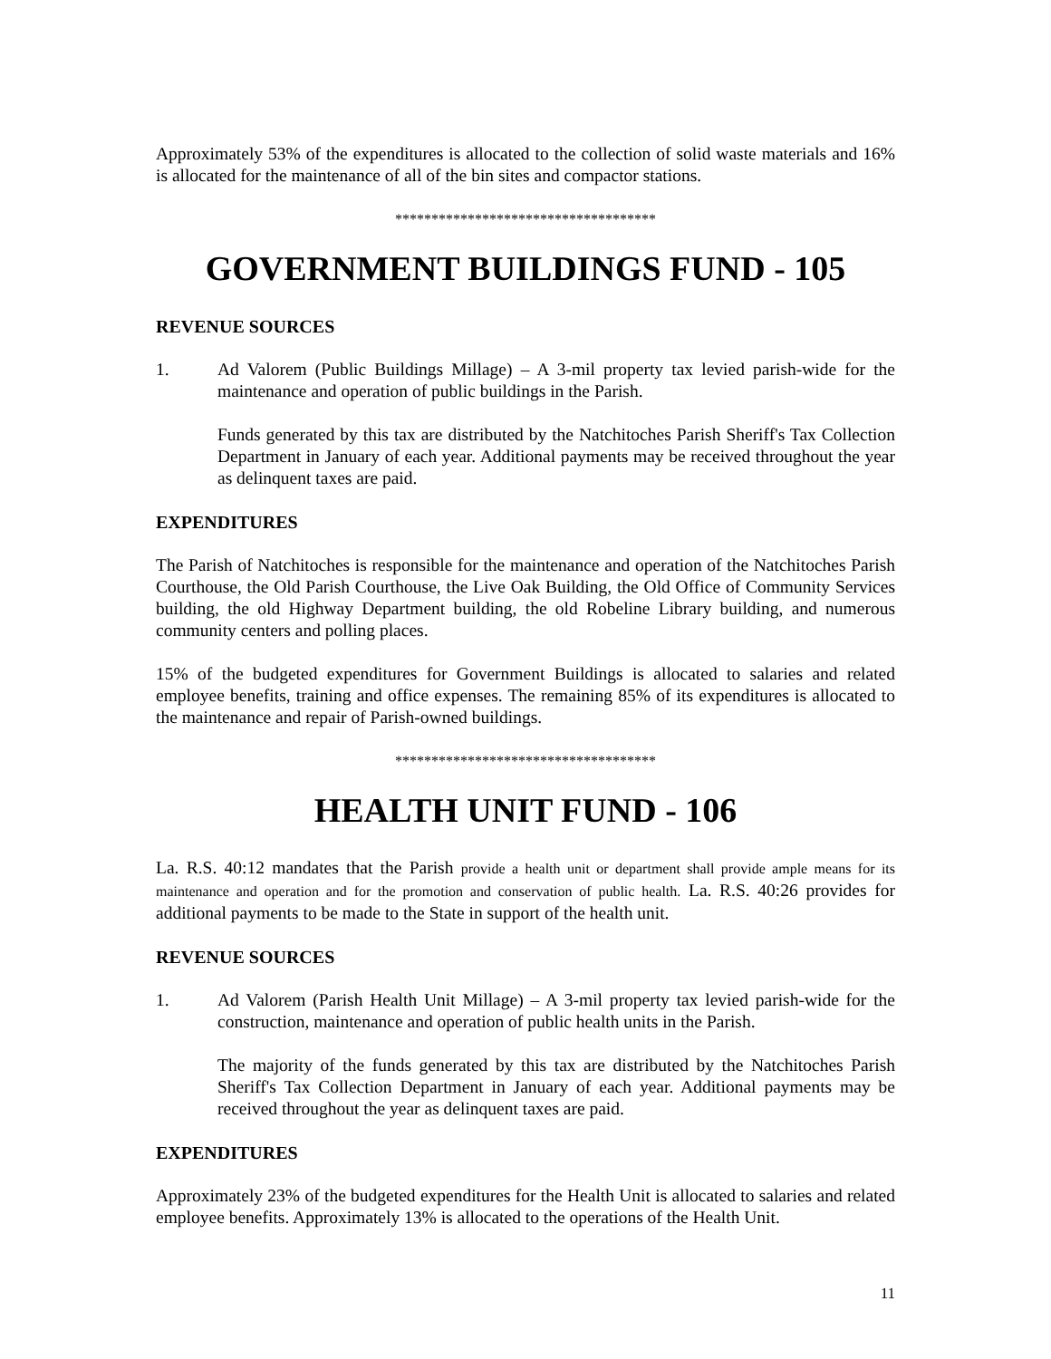Approximately 53% of the expenditures is allocated to the collection of solid waste materials and 16% is allocated for the maintenance of all of the bin sites and compactor stations.
************************************
GOVERNMENT BUILDINGS FUND - 105
REVENUE SOURCES
1. Ad Valorem (Public Buildings Millage) – A 3-mil property tax levied parish-wide for the maintenance and operation of public buildings in the Parish.
Funds generated by this tax are distributed by the Natchitoches Parish Sheriff's Tax Collection Department in January of each year. Additional payments may be received throughout the year as delinquent taxes are paid.
EXPENDITURES
The Parish of Natchitoches is responsible for the maintenance and operation of the Natchitoches Parish Courthouse, the Old Parish Courthouse, the Live Oak Building, the Old Office of Community Services building, the old Highway Department building, the old Robeline Library building, and numerous community centers and polling places.
15% of the budgeted expenditures for Government Buildings is allocated to salaries and related employee benefits, training and office expenses. The remaining 85% of its expenditures is allocated to the maintenance and repair of Parish-owned buildings.
************************************
HEALTH UNIT FUND - 106
La. R.S. 40:12 mandates that the Parish provide a health unit or department shall provide ample means for its maintenance and operation and for the promotion and conservation of public health. La. R.S. 40:26 provides for additional payments to be made to the State in support of the health unit.
REVENUE SOURCES
1. Ad Valorem (Parish Health Unit Millage) – A 3-mil property tax levied parish-wide for the construction, maintenance and operation of public health units in the Parish.
The majority of the funds generated by this tax are distributed by the Natchitoches Parish Sheriff's Tax Collection Department in January of each year. Additional payments may be received throughout the year as delinquent taxes are paid.
EXPENDITURES
Approximately 23% of the budgeted expenditures for the Health Unit is allocated to salaries and related employee benefits. Approximately 13% is allocated to the operations of the Health Unit.
11